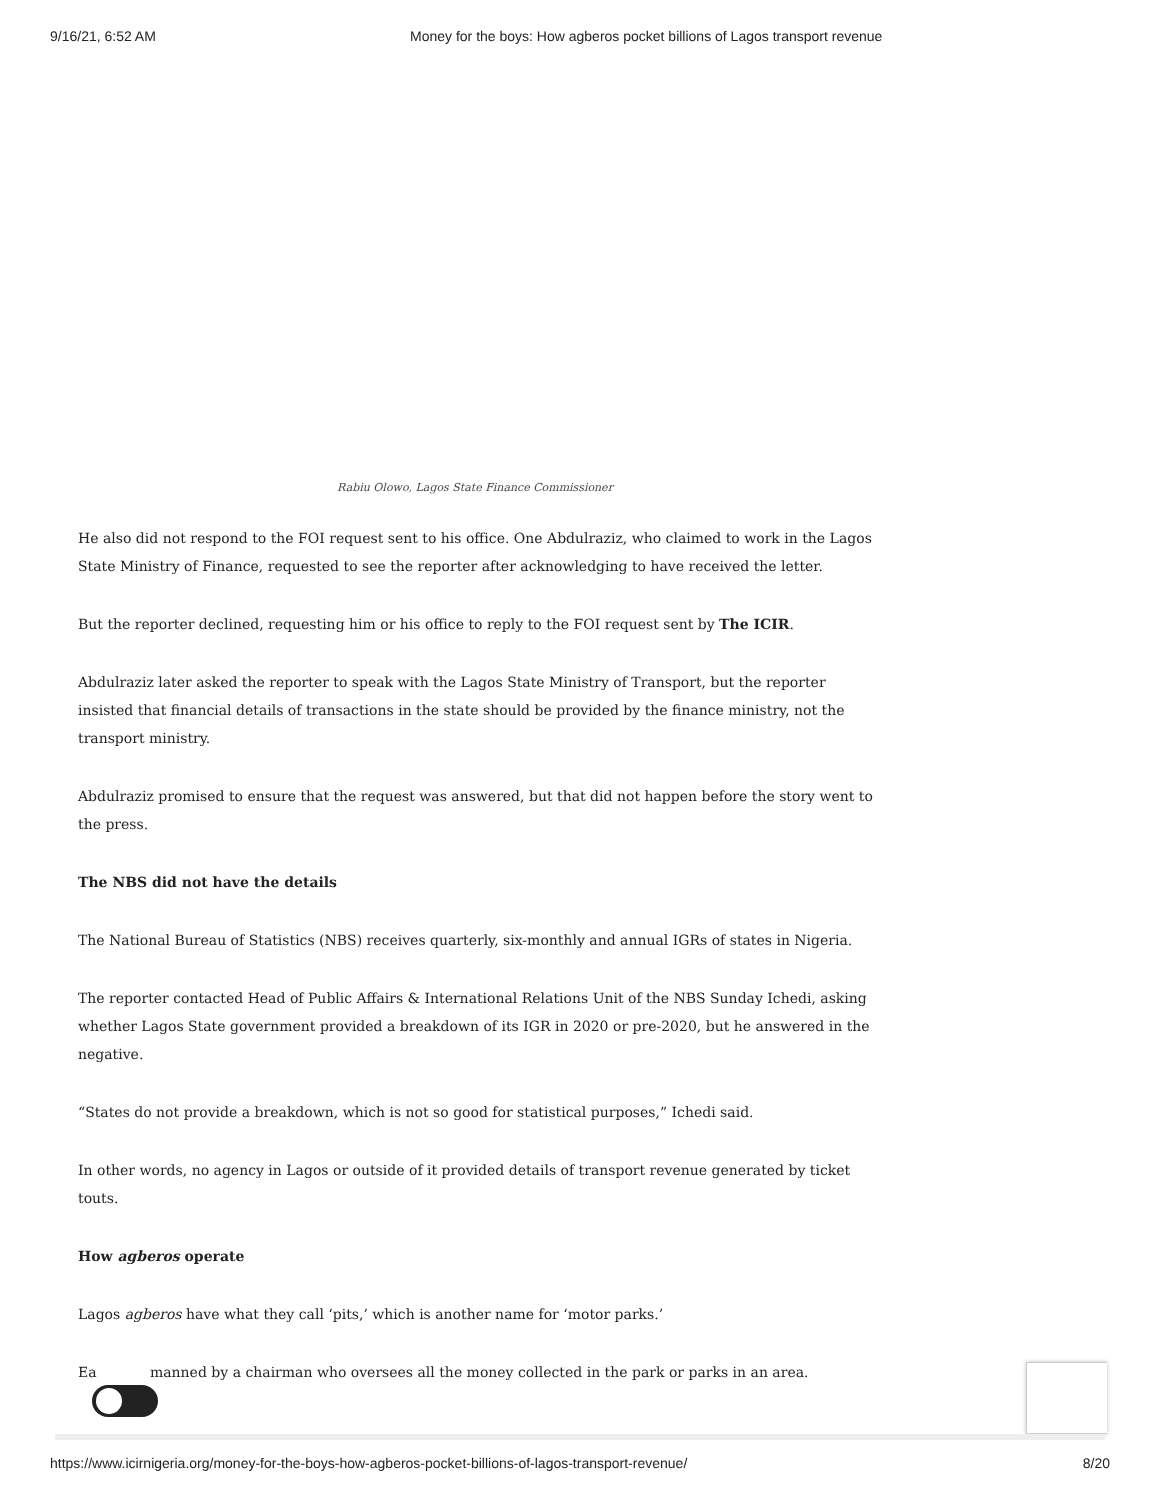9/16/21, 6:52 AM Money for the boys: How agberos pocket billions of Lagos transport revenue
Rabiu Olowo, Lagos State Finance Commissioner
He also did not respond to the FOI request sent to his office. One Abdulraziz, who claimed to work in the Lagos State Ministry of Finance, requested to see the reporter after acknowledging to have received the letter.
But the reporter declined, requesting him or his office to reply to the FOI request sent by The ICIR.
Abdulraziz later asked the reporter to speak with the Lagos State Ministry of Transport, but the reporter insisted that financial details of transactions in the state should be provided by the finance ministry, not the transport ministry.
Abdulraziz promised to ensure that the request was answered, but that did not happen before the story went to the press.
The NBS did not have the details
The National Bureau of Statistics (NBS) receives quarterly, six-monthly and annual IGRs of states in Nigeria.
The reporter contacted Head of Public Affairs & International Relations Unit of the NBS Sunday Ichedi, asking whether Lagos State government provided a breakdown of its IGR in 2020 or pre-2020, but he answered in the negative.
“States do not provide a breakdown, which is not so good for statistical purposes,” Ichedi said.
In other words, no agency in Lagos or outside of it provided details of transport revenue generated by ticket touts.
How agberos operate
Lagos agberos have what they call ‘pits,’ which is another name for ‘motor parks.’
Ea manned by a chairman who oversees all the money collected in the park or parks in an area.
https://www.icirnigeria.org/money-for-the-boys-how-agberos-pocket-billions-of-lagos-transport-revenue/ 8/20